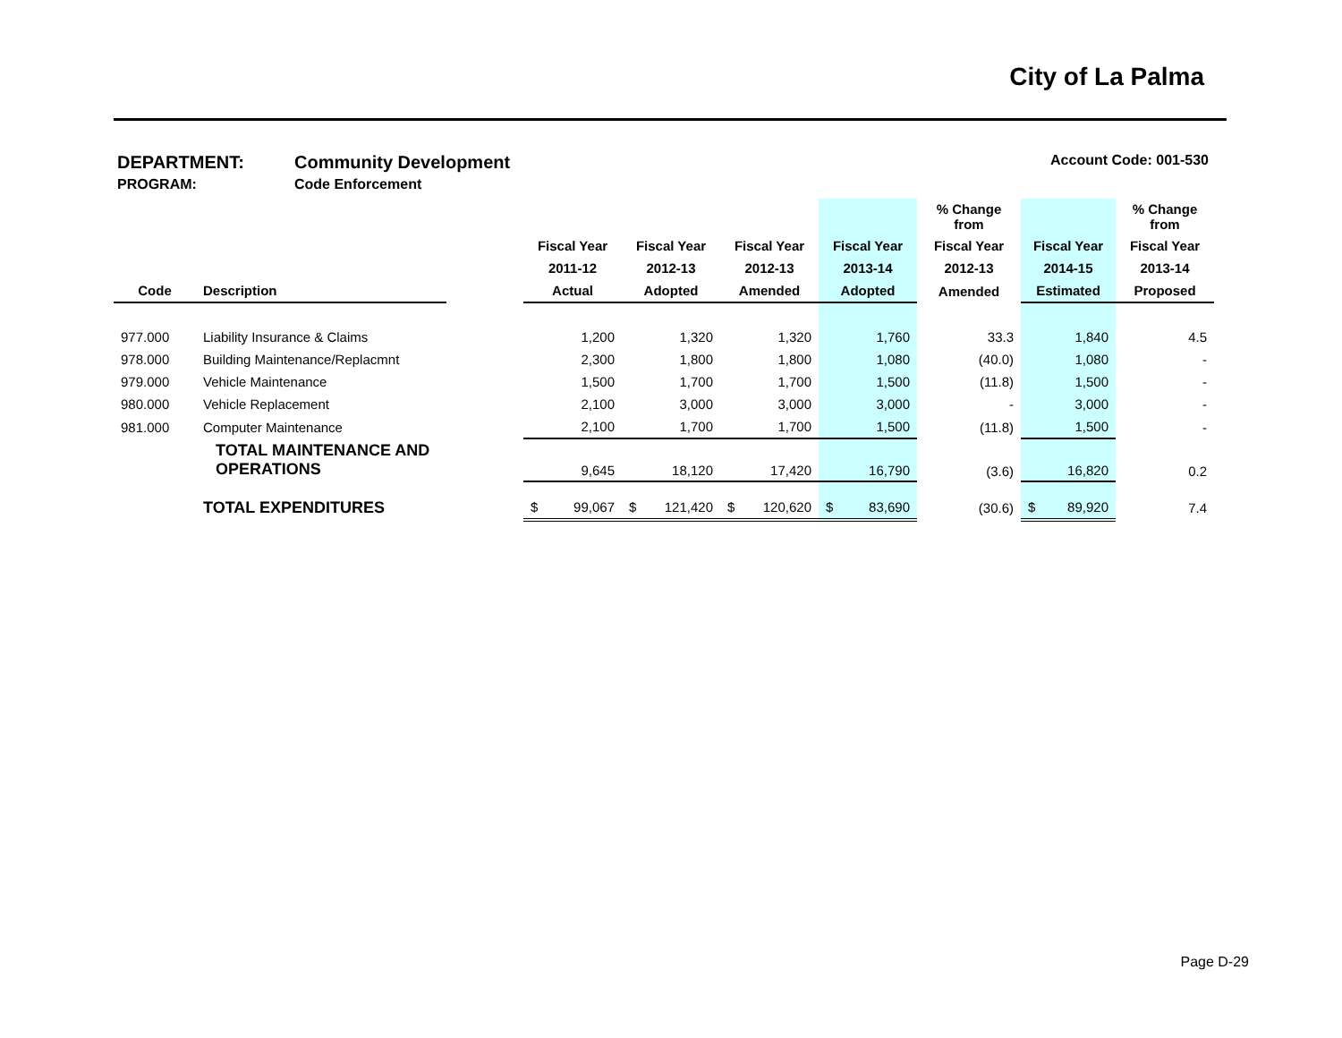City of La Palma
DEPARTMENT: Community Development Account Code: 001-530
PROGRAM: Code Enforcement
| | | | | | | | % Change from | | % Change from |
| --- | --- | --- | --- | --- | --- | --- | --- | --- | --- |
| | | | Fiscal Year | Fiscal Year | Fiscal Year | Fiscal Year | Fiscal Year | Fiscal Year | Fiscal Year |
| | | | 2011-12 | 2012-13 | 2012-13 | 2013-14 | 2012-13 | 2014-15 | 2013-14 |
| Code | Description | | Actual | Adopted | Amended | Adopted | Amended | Estimated | Proposed |
| 977.000 | Liability Insurance & Claims | | 1,200 | 1,320 | 1,320 | 1,760 | 33.3 | 1,840 | 4.5 |
| 978.000 | Building Maintenance/Replacmnt | | 2,300 | 1,800 | 1,800 | 1,080 | (40.0) | 1,080 | - |
| 979.000 | Vehicle Maintenance | | 1,500 | 1,700 | 1,700 | 1,500 | (11.8) | 1,500 | - |
| 980.000 | Vehicle Replacement | | 2,100 | 3,000 | 3,000 | 3,000 | - | 3,000 | - |
| 981.000 | Computer Maintenance | | 2,100 | 1,700 | 1,700 | 1,500 | (11.8) | 1,500 | - |
| | TOTAL MAINTENANCE AND OPERATIONS | | 9,645 | 18,120 | 17,420 | 16,790 | (3.6) | 16,820 | 0.2 |
| | TOTAL EXPENDITURES | | $ 99,067 | $ 121,420 | $ 120,620 | $ 83,690 | (30.6) | $ 89,920 | 7.4 |
Page D-29